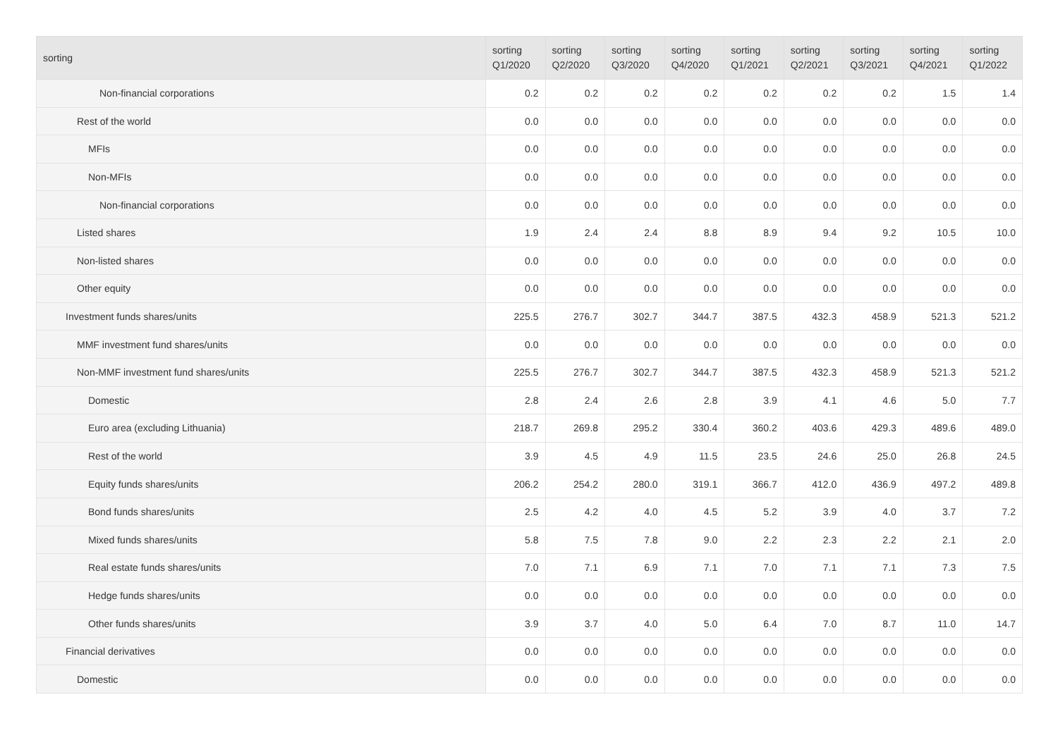| sorting | sorting Q1/2020 | sorting Q2/2020 | sorting Q3/2020 | sorting Q4/2020 | sorting Q1/2021 | sorting Q2/2021 | sorting Q3/2021 | sorting Q4/2021 | sorting Q1/2022 |
| --- | --- | --- | --- | --- | --- | --- | --- | --- | --- |
| Non-financial corporations | 0.2 | 0.2 | 0.2 | 0.2 | 0.2 | 0.2 | 0.2 | 1.5 | 1.4 |
| Rest of the world | 0.0 | 0.0 | 0.0 | 0.0 | 0.0 | 0.0 | 0.0 | 0.0 | 0.0 |
| MFIs | 0.0 | 0.0 | 0.0 | 0.0 | 0.0 | 0.0 | 0.0 | 0.0 | 0.0 |
| Non-MFIs | 0.0 | 0.0 | 0.0 | 0.0 | 0.0 | 0.0 | 0.0 | 0.0 | 0.0 |
| Non-financial corporations | 0.0 | 0.0 | 0.0 | 0.0 | 0.0 | 0.0 | 0.0 | 0.0 | 0.0 |
| Listed shares | 1.9 | 2.4 | 2.4 | 8.8 | 8.9 | 9.4 | 9.2 | 10.5 | 10.0 |
| Non-listed shares | 0.0 | 0.0 | 0.0 | 0.0 | 0.0 | 0.0 | 0.0 | 0.0 | 0.0 |
| Other equity | 0.0 | 0.0 | 0.0 | 0.0 | 0.0 | 0.0 | 0.0 | 0.0 | 0.0 |
| Investment funds shares/units | 225.5 | 276.7 | 302.7 | 344.7 | 387.5 | 432.3 | 458.9 | 521.3 | 521.2 |
| MMF investment fund shares/units | 0.0 | 0.0 | 0.0 | 0.0 | 0.0 | 0.0 | 0.0 | 0.0 | 0.0 |
| Non-MMF investment fund shares/units | 225.5 | 276.7 | 302.7 | 344.7 | 387.5 | 432.3 | 458.9 | 521.3 | 521.2 |
| Domestic | 2.8 | 2.4 | 2.6 | 2.8 | 3.9 | 4.1 | 4.6 | 5.0 | 7.7 |
| Euro area (excluding Lithuania) | 218.7 | 269.8 | 295.2 | 330.4 | 360.2 | 403.6 | 429.3 | 489.6 | 489.0 |
| Rest of the world | 3.9 | 4.5 | 4.9 | 11.5 | 23.5 | 24.6 | 25.0 | 26.8 | 24.5 |
| Equity funds shares/units | 206.2 | 254.2 | 280.0 | 319.1 | 366.7 | 412.0 | 436.9 | 497.2 | 489.8 |
| Bond funds shares/units | 2.5 | 4.2 | 4.0 | 4.5 | 5.2 | 3.9 | 4.0 | 3.7 | 7.2 |
| Mixed funds shares/units | 5.8 | 7.5 | 7.8 | 9.0 | 2.2 | 2.3 | 2.2 | 2.1 | 2.0 |
| Real estate funds shares/units | 7.0 | 7.1 | 6.9 | 7.1 | 7.0 | 7.1 | 7.1 | 7.3 | 7.5 |
| Hedge funds shares/units | 0.0 | 0.0 | 0.0 | 0.0 | 0.0 | 0.0 | 0.0 | 0.0 | 0.0 |
| Other funds shares/units | 3.9 | 3.7 | 4.0 | 5.0 | 6.4 | 7.0 | 8.7 | 11.0 | 14.7 |
| Financial derivatives | 0.0 | 0.0 | 0.0 | 0.0 | 0.0 | 0.0 | 0.0 | 0.0 | 0.0 |
| Domestic | 0.0 | 0.0 | 0.0 | 0.0 | 0.0 | 0.0 | 0.0 | 0.0 | 0.0 |